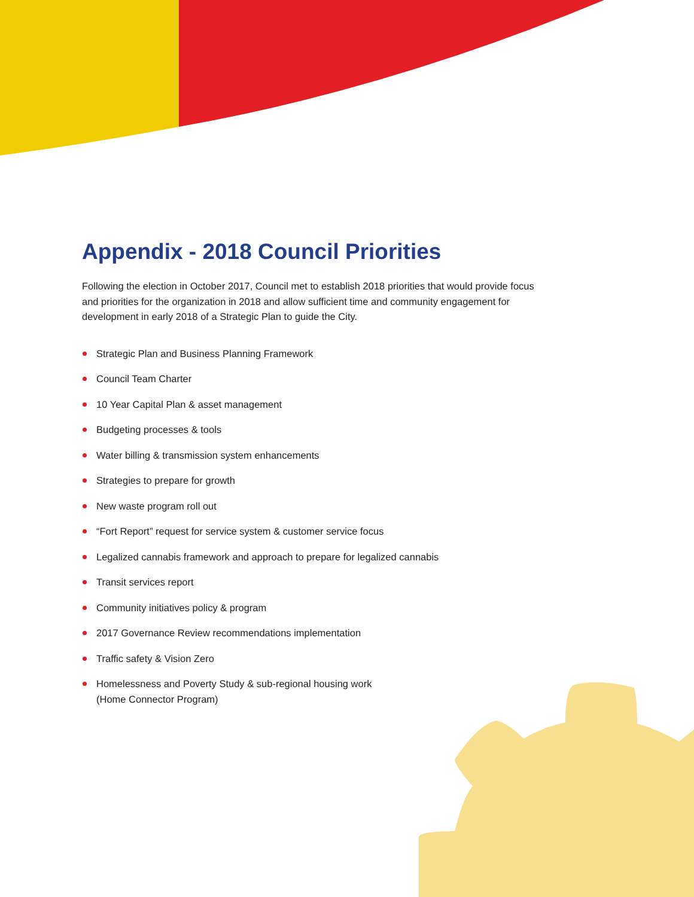Appendix - 2018 Council Priorities
Following the election in October 2017, Council met to establish 2018 priorities that would provide focus and priorities for the organization in 2018 and allow sufficient time and community engagement for development in early 2018 of a Strategic Plan to guide the City.
Strategic Plan and Business Planning Framework
Council Team Charter
10 Year Capital Plan & asset management
Budgeting processes & tools
Water billing & transmission system enhancements
Strategies to prepare for growth
New waste program roll out
“Fort Report” request for service system & customer service focus
Legalized cannabis framework and approach to prepare for legalized cannabis
Transit services report
Community initiatives policy & program
2017 Governance Review recommendations implementation
Traffic safety & Vision Zero
Homelessness and Poverty Study & sub-regional housing work
(Home Connector Program)